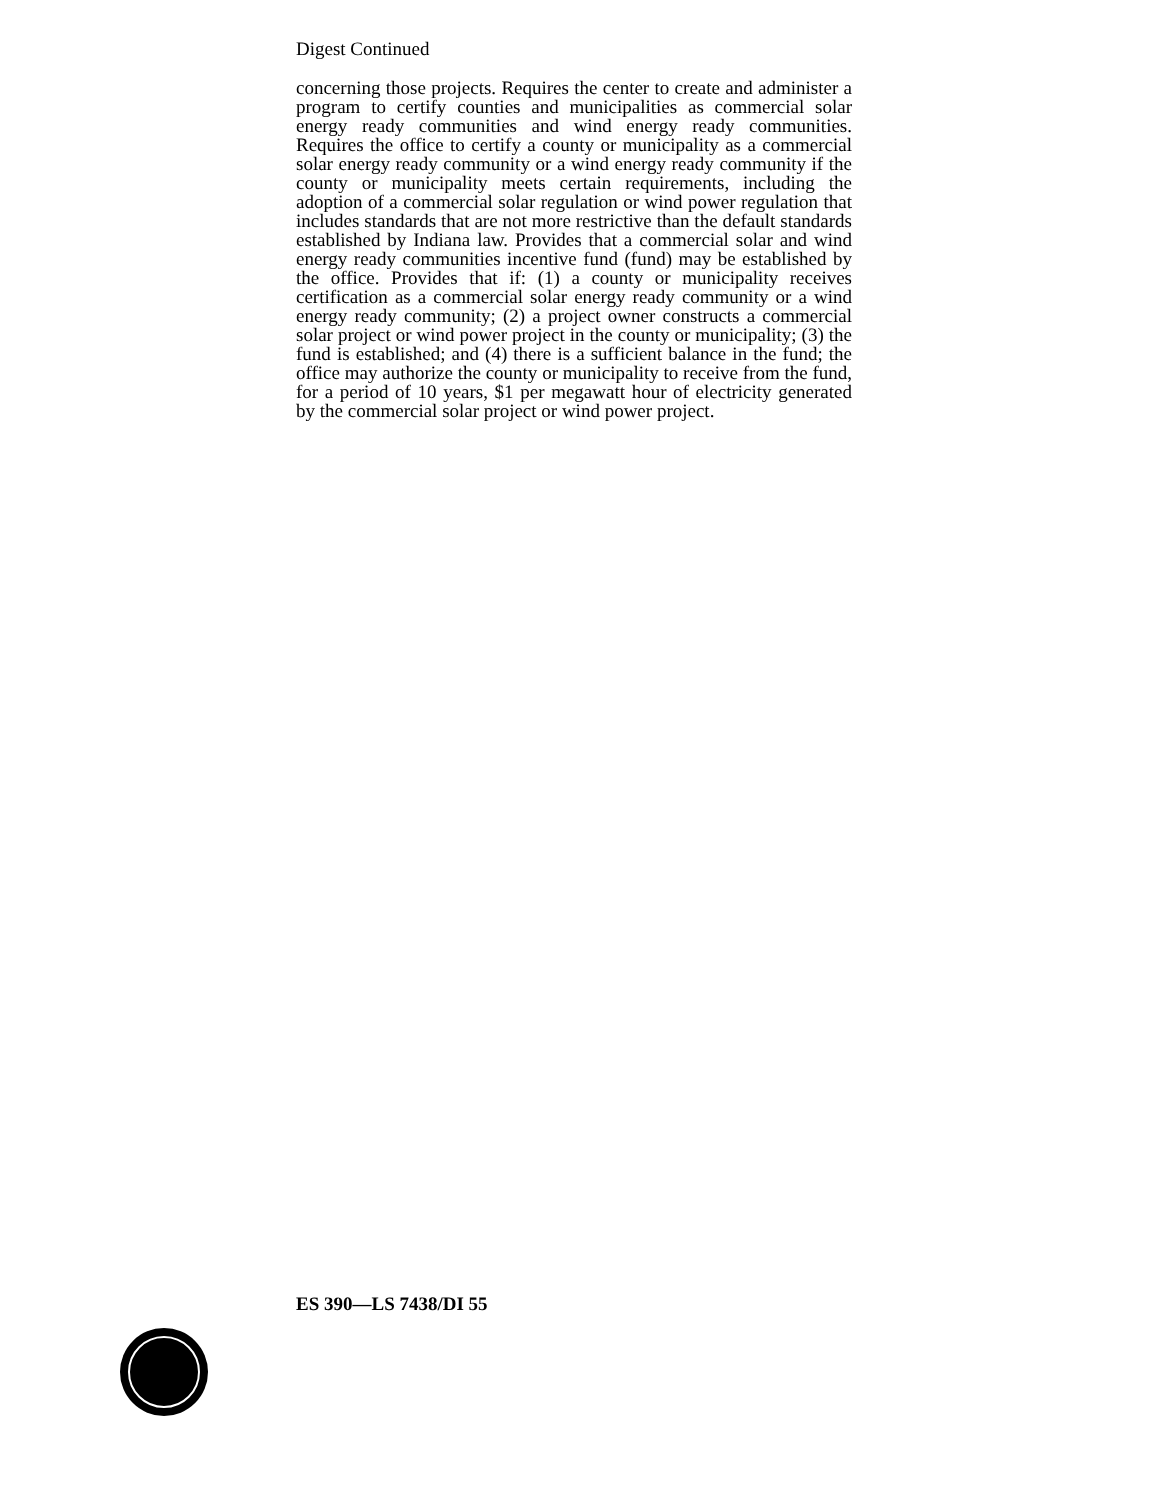Digest Continued
concerning those projects. Requires the center to create and administer a program to certify counties and municipalities as commercial solar energy ready communities and wind energy ready communities. Requires the office to certify a county or municipality as a commercial solar energy ready community or a wind energy ready community if the county or municipality meets certain requirements, including the adoption of a commercial solar regulation or wind power regulation that includes standards that are not more restrictive than the default standards established by Indiana law. Provides that a commercial solar and wind energy ready communities incentive fund (fund) may be established by the office. Provides that if: (1) a county or municipality receives certification as a commercial solar energy ready community or a wind energy ready community; (2) a project owner constructs a commercial solar project or wind power project in the county or municipality; (3) the fund is established; and (4) there is a sufficient balance in the fund; the office may authorize the county or municipality to receive from the fund, for a period of 10 years, $1 per megawatt hour of electricity generated by the commercial solar project or wind power project.
ES 390—LS 7438/DI 55